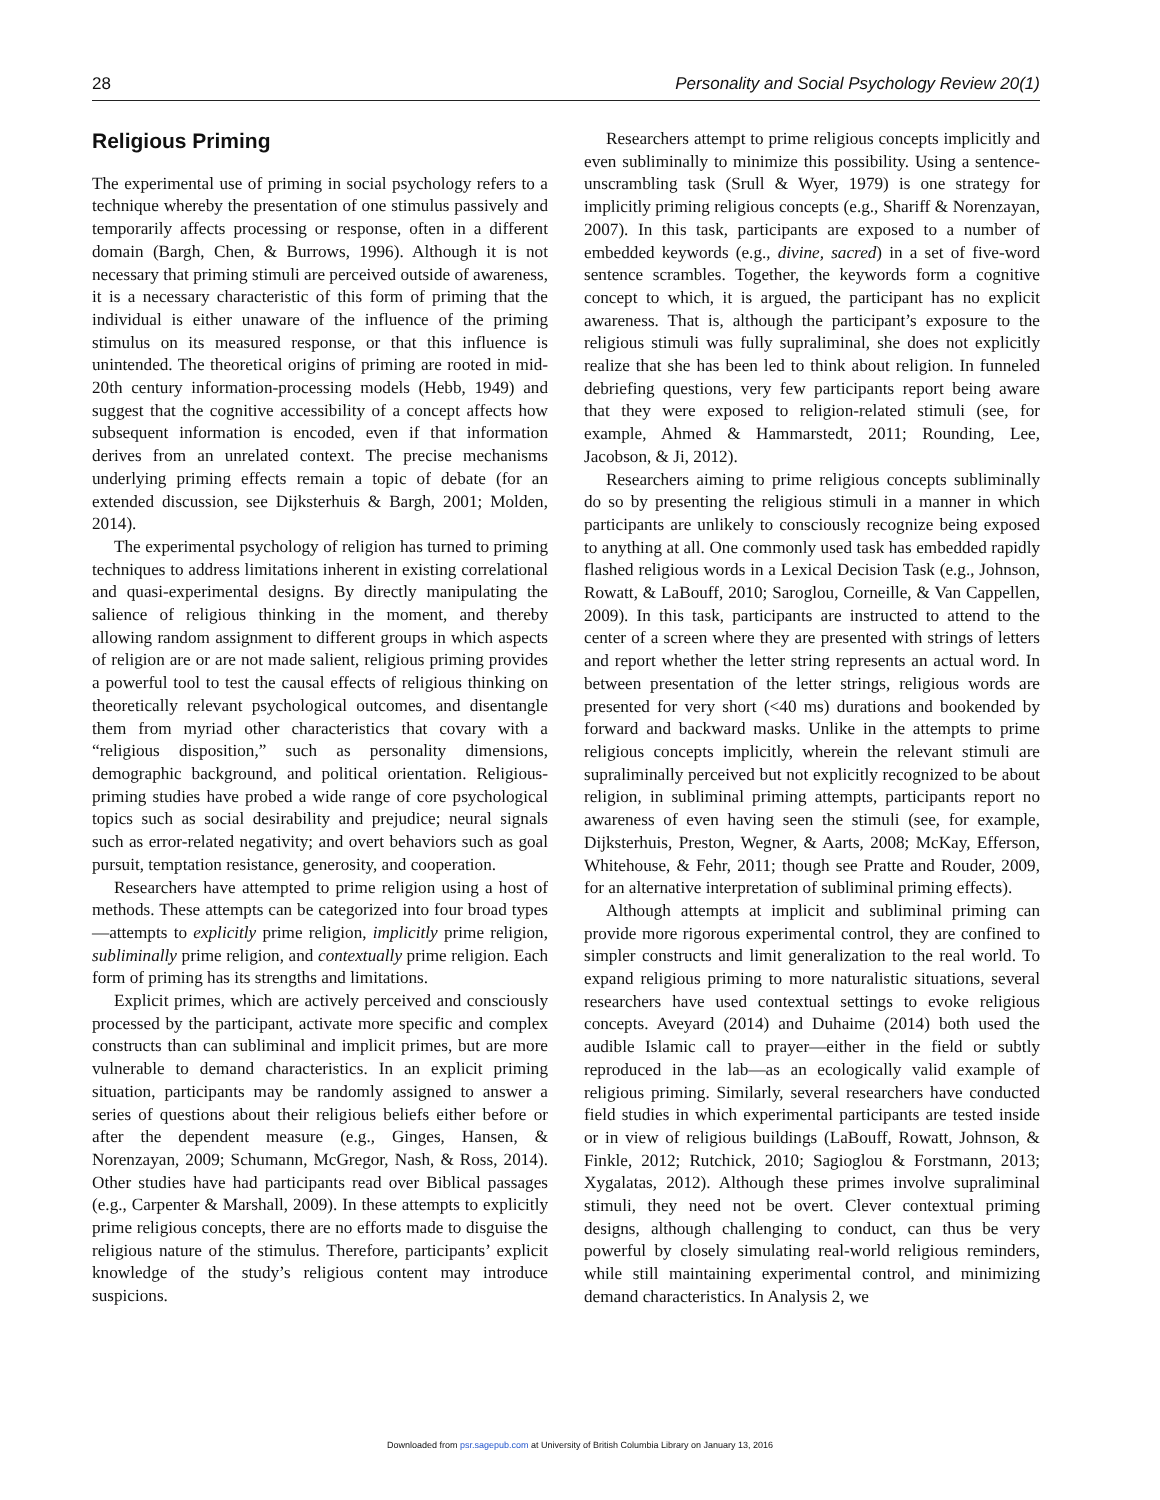28 Personality and Social Psychology Review 20(1)
Religious Priming
The experimental use of priming in social psychology refers to a technique whereby the presentation of one stimulus passively and temporarily affects processing or response, often in a different domain (Bargh, Chen, & Burrows, 1996). Although it is not necessary that priming stimuli are perceived outside of awareness, it is a necessary characteristic of this form of priming that the individual is either unaware of the influence of the priming stimulus on its measured response, or that this influence is unintended. The theoretical origins of priming are rooted in mid-20th century information-processing models (Hebb, 1949) and suggest that the cognitive accessibility of a concept affects how subsequent information is encoded, even if that information derives from an unrelated context. The precise mechanisms underlying priming effects remain a topic of debate (for an extended discussion, see Dijksterhuis & Bargh, 2001; Molden, 2014).
The experimental psychology of religion has turned to priming techniques to address limitations inherent in existing correlational and quasi-experimental designs. By directly manipulating the salience of religious thinking in the moment, and thereby allowing random assignment to different groups in which aspects of religion are or are not made salient, religious priming provides a powerful tool to test the causal effects of religious thinking on theoretically relevant psychological outcomes, and disentangle them from myriad other characteristics that covary with a “religious disposition,” such as personality dimensions, demographic background, and political orientation. Religious-priming studies have probed a wide range of core psychological topics such as social desirability and prejudice; neural signals such as error-related negativity; and overt behaviors such as goal pursuit, temptation resistance, generosity, and cooperation.
Researchers have attempted to prime religion using a host of methods. These attempts can be categorized into four broad types—attempts to explicitly prime religion, implicitly prime religion, subliminally prime religion, and contextually prime religion. Each form of priming has its strengths and limitations.
Explicit primes, which are actively perceived and consciously processed by the participant, activate more specific and complex constructs than can subliminal and implicit primes, but are more vulnerable to demand characteristics. In an explicit priming situation, participants may be randomly assigned to answer a series of questions about their religious beliefs either before or after the dependent measure (e.g., Ginges, Hansen, & Norenzayan, 2009; Schumann, McGregor, Nash, & Ross, 2014). Other studies have had participants read over Biblical passages (e.g., Carpenter & Marshall, 2009). In these attempts to explicitly prime religious concepts, there are no efforts made to disguise the religious nature of the stimulus. Therefore, participants’ explicit knowledge of the study’s religious content may introduce suspicions.
Researchers attempt to prime religious concepts implicitly and even subliminally to minimize this possibility. Using a sentence-unscrambling task (Srull & Wyer, 1979) is one strategy for implicitly priming religious concepts (e.g., Shariff & Norenzayan, 2007). In this task, participants are exposed to a number of embedded keywords (e.g., divine, sacred) in a set of five-word sentence scrambles. Together, the keywords form a cognitive concept to which, it is argued, the participant has no explicit awareness. That is, although the participant’s exposure to the religious stimuli was fully supraliminal, she does not explicitly realize that she has been led to think about religion. In funneled debriefing questions, very few participants report being aware that they were exposed to religion-related stimuli (see, for example, Ahmed & Hammarstedt, 2011; Rounding, Lee, Jacobson, & Ji, 2012).
Researchers aiming to prime religious concepts subliminally do so by presenting the religious stimuli in a manner in which participants are unlikely to consciously recognize being exposed to anything at all. One commonly used task has embedded rapidly flashed religious words in a Lexical Decision Task (e.g., Johnson, Rowatt, & LaBouff, 2010; Saroglou, Corneille, & Van Cappellen, 2009). In this task, participants are instructed to attend to the center of a screen where they are presented with strings of letters and report whether the letter string represents an actual word. In between presentation of the letter strings, religious words are presented for very short (<40 ms) durations and bookended by forward and backward masks. Unlike in the attempts to prime religious concepts implicitly, wherein the relevant stimuli are supraliminally perceived but not explicitly recognized to be about religion, in subliminal priming attempts, participants report no awareness of even having seen the stimuli (see, for example, Dijksterhuis, Preston, Wegner, & Aarts, 2008; McKay, Efferson, Whitehouse, & Fehr, 2011; though see Pratte and Rouder, 2009, for an alternative interpretation of subliminal priming effects).
Although attempts at implicit and subliminal priming can provide more rigorous experimental control, they are confined to simpler constructs and limit generalization to the real world. To expand religious priming to more naturalistic situations, several researchers have used contextual settings to evoke religious concepts. Aveyard (2014) and Duhaime (2014) both used the audible Islamic call to prayer—either in the field or subtly reproduced in the lab—as an ecologically valid example of religious priming. Similarly, several researchers have conducted field studies in which experimental participants are tested inside or in view of religious buildings (LaBouff, Rowatt, Johnson, & Finkle, 2012; Rutchick, 2010; Sagioglou & Forstmann, 2013; Xygalatas, 2012). Although these primes involve supraliminal stimuli, they need not be overt. Clever contextual priming designs, although challenging to conduct, can thus be very powerful by closely simulating real-world religious reminders, while still maintaining experimental control, and minimizing demand characteristics. In Analysis 2, we
Downloaded from psr.sagepub.com at University of British Columbia Library on January 13, 2016